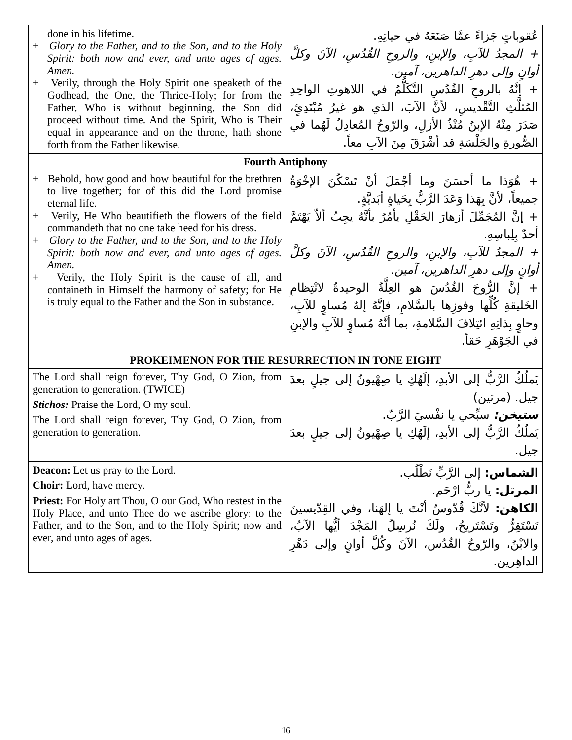| done in his lifetime. + Glory to the Father, and to the Son, and to the Holy Spirit: both now and ever, and unto ages of ages. Amen. + Verily, through the Holy Spirit one speaketh of the Godhead, the One, the Thrice-Holy; for from the Father, Who is without beginning, the Son did proceed without time. And the Spirit, Who is Their equal in appearance and on the throne, hath shone forth from the Father likewise. | عُقوباتٍ جَزاءً عمَّا صَنَعَهُ في حياتِهِ. + المجدُ للآبِ، والإبنِ، والروحِ القُدُسِ، الآنَ وكلَّ أوانٍ وإلى دهرِ الداهرين، آمين. + إنَّهُ بالروحِ القُدُسِ التَّكَلُّمُ في اللاهوتِ الواحِدِ المُثلَّثِ التَّقْديسِ، لأنَّ الآبَ، الذي هو غيرُ مُبْتَدِئٍ، صَدَرَ مِنْهُ الإبنُ مُنْذُ الأزلِ، والرّوحُ المُعادِلُ لَهُما في الصُّورةِ والجَلْسَةِ قد أشْرَقَ مِنَ الآبِ معاً. |
| Fourth Antiphony | |
| + Behold, how good and how beautiful for the brethren to live together; for of this did the Lord promise eternal life. + Verily, He Who beautifieth the flowers of the field commandeth that no one take heed for his dress. + Glory to the Father, and to the Son, and to the Holy Spirit: both now and ever, and unto ages of ages. Amen. + Verily, the Holy Spirit is the cause of all, and containeth in Himself the harmony of safety; for He is truly equal to the Father and the Son in substance. | + هُوَذا ما أحسَنَ وما أجْمَلَ أنْ تَسْكُنَ الإخْوَةُ جميعاً، لأنَّ بِهَذا وَعَدَ الرَّبُّ بِحَياةٍ أبَديَّةٍ. + إنَّ المُجَمِّلَ أزهارَ الحَقْلِ يأمُرُ بأنَّهُ يجِبُ ألاّ يَهْتَمَّ أحدٌ بِلِباسِهِ. + المجدُ للآبِ، والإبنِ، والروحِ القُدُسِ، الآنَ وكلَّ أوانٍ وإلى دهرِ الداهرين، آمين. + إنَّ الرُّوحَ القُدُسَ هو العِلَّةُ الوحيدةُ لانْتِظامِ الخَليقةِ كُلِّها وفوزِها بالسَّلامِ، فإنَّهُ إلهٌ مُساوٍ للآبِ، وحاوٍ بِذاتِهِ ائتِلافَ السَّلامةِ، بما أنَّهُ مُساوٍ للآبِ والإبنِ في الجَوْهَرِ حَقاً. |
| PROKEIMENON FOR THE RESURRECTION IN TONE EIGHT | |
| The Lord shall reign forever, Thy God, O Zion, from generation to generation. (TWICE) Stichos: Praise the Lord, O my soul. The Lord shall reign forever, Thy God, O Zion, from generation to generation. | يَملُكُ الرَّبُّ إلى الأبدِ، إلَهُكِ يا صِهْيونُ إلى جيلٍ بعدَ جيل. (مرتين) ستيخن: سبِّحي يا نفْسيَ الرَّبّ. يَملُكُ الرَّبُّ إلى الأبدِ، إلَهُكِ يا صِهْيونُ إلى جيلٍ بعدَ جيل. |
| Deacon: Let us pray to the Lord. Choir: Lord, have mercy. Priest: For Holy art Thou, O our God, Who restest in the Holy Place, and unto Thee do we ascribe glory: to the Father, and to the Son, and to the Holy Spirit; now and ever, and unto ages of ages. | الشماس: إلى الرَّبِّ نَطْلُب. المرتل: يا ربُّ ارْحَم. الكاهن: لأنَّكَ قُدّوسٌ أنْتَ يا إلهَنا، وفي القِدّيسينَ تَسْتَقِرُّ وتَسْتَريحُ، ولَكَ نُرسِلُ المَجْدَ أيُّها الآبُ، والابْنُ، والرّوحُ القُدُس، الآنَ وكُلَّ أوانٍ وإلى دَهْرِ الداهِرين. |
16